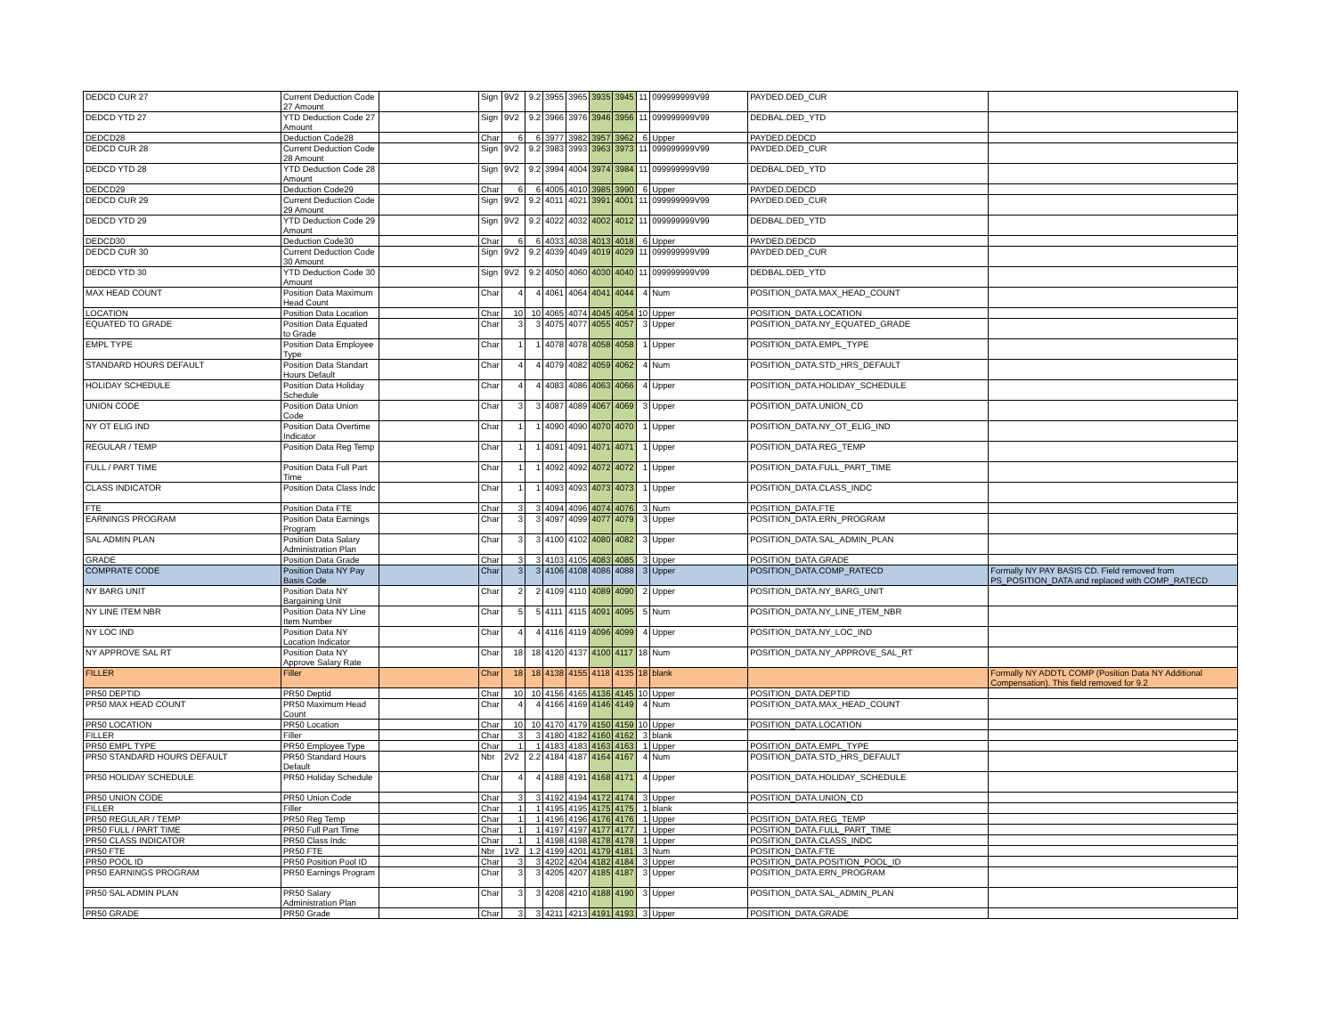| DEDCD CUR 27 | Current Deduction Code 27 Amount | | Sign | 9V2 | 9.2 | 3955 | 3965 | 3935 | 3945 | 11 | 099999999V99 | PAYDED.DED_CUR | |
| DEDCD YTD 27 | YTD Deduction Code 27 Amount | | Sign | 9V2 | 9.2 | 3966 | 3976 | 3946 | 3956 | 11 | 099999999V99 | DEDBAL.DED_YTD | |
| DEDCD28 | Deduction Code28 | | Char | 6 | 6 | 3977 | 3982 | 3957 | 3962 | 6 | Upper | PAYDED.DEDCD | |
| DEDCD CUR 28 | Current Deduction Code 28 Amount | | Sign | 9V2 | 9.2 | 3983 | 3993 | 3963 | 3973 | 11 | 099999999V99 | PAYDED.DED_CUR | |
| DEDCD YTD 28 | YTD Deduction Code 28 Amount | | Sign | 9V2 | 9.2 | 3994 | 4004 | 3974 | 3984 | 11 | 099999999V99 | DEDBAL.DED_YTD | |
| DEDCD29 | Deduction Code29 | | Char | 6 | 6 | 4005 | 4010 | 3985 | 3990 | 6 | Upper | PAYDED.DEDCD | |
| DEDCD CUR 29 | Current Deduction Code 29 Amount | | Sign | 9V2 | 9.2 | 4011 | 4021 | 3991 | 4001 | 11 | 099999999V99 | PAYDED.DED_CUR | |
| DEDCD YTD 29 | YTD Deduction Code 29 Amount | | Sign | 9V2 | 9.2 | 4022 | 4032 | 4002 | 4012 | 11 | 099999999V99 | DEDBAL.DED_YTD | |
| DEDCD30 | Deduction Code30 | | Char | 6 | 6 | 4033 | 4038 | 4013 | 4018 | 6 | Upper | PAYDED.DEDCD | |
| DEDCD CUR 30 | Current Deduction Code 30 Amount | | Sign | 9V2 | 9.2 | 4039 | 4049 | 4019 | 4029 | 11 | 099999999V99 | PAYDED.DED_CUR | |
| DEDCD YTD 30 | YTD Deduction Code 30 Amount | | Sign | 9V2 | 9.2 | 4050 | 4060 | 4030 | 4040 | 11 | 099999999V99 | DEDBAL.DED_YTD | |
| MAX HEAD COUNT | Position Data Maximum Head Count | | Char | 4 | 4 | 4061 | 4064 | 4041 | 4044 | 4 | Num | POSITION_DATA.MAX_HEAD_COUNT | |
| LOCATION | Position Data Location | | Char | 10 | 10 | 4065 | 4074 | 4045 | 4054 | 10 | Upper | POSITION_DATA.LOCATION | |
| EQUATED TO GRADE | Position Data Equated to Grade | | Char | 3 | 3 | 4075 | 4077 | 4055 | 4057 | 3 | Upper | POSITION_DATA.NY_EQUATED_GRADE | |
| EMPL TYPE | Position Data Employee Type | | Char | 1 | 1 | 4078 | 4078 | 4058 | 4058 | 1 | Upper | POSITION_DATA.EMPL_TYPE | |
| STANDARD HOURS DEFAULT | Position Data Standart Hours Default | | Char | 4 | 4 | 4079 | 4082 | 4059 | 4062 | 4 | Num | POSITION_DATA.STD_HRS_DEFAULT | |
| HOLIDAY SCHEDULE | Position Data Holiday Schedule | | Char | 4 | 4 | 4083 | 4086 | 4063 | 4066 | 4 | Upper | POSITION_DATA.HOLIDAY_SCHEDULE | |
| UNION CODE | Position Data Union Code | | Char | 3 | 3 | 4087 | 4089 | 4067 | 4069 | 3 | Upper | POSITION_DATA.UNION_CD | |
| NY OT ELIG IND | Position Data Overtime Indicator | | Char | 1 | 1 | 4090 | 4090 | 4070 | 4070 | 1 | Upper | POSITION_DATA.NY_OT_ELIG_IND | |
| REGULAR / TEMP | Position Data Reg Temp | | Char | 1 | 1 | 4091 | 4091 | 4071 | 4071 | 1 | Upper | POSITION_DATA.REG_TEMP | |
| FULL / PART TIME | Position Data Full Part Time | | Char | 1 | 1 | 4092 | 4092 | 4072 | 4072 | 1 | Upper | POSITION_DATA.FULL_PART_TIME | |
| CLASS INDICATOR | Position Data Class Indc | | Char | 1 | 1 | 4093 | 4093 | 4073 | 4073 | 1 | Upper | POSITION_DATA.CLASS_INDC | |
| FTE | Position Data FTE | | Char | 3 | 3 | 4094 | 4096 | 4074 | 4076 | 3 | Num | POSITION_DATA.FTE | |
| EARNINGS PROGRAM | Position Data Earnings Program | | Char | 3 | 3 | 4097 | 4099 | 4077 | 4079 | 3 | Upper | POSITION_DATA.ERN_PROGRAM | |
| SAL ADMIN PLAN | Position Data Salary Administration Plan | | Char | 3 | 3 | 4100 | 4102 | 4080 | 4082 | 3 | Upper | POSITION_DATA.SAL_ADMIN_PLAN | |
| GRADE | Position Data Grade | | Char | 3 | 3 | 4103 | 4105 | 4083 | 4085 | 3 | Upper | POSITION_DATA.GRADE | |
| COMPRATE CODE | Position Data NY Pay Basis Code | | Char | 3 | 3 | 4106 | 4108 | 4086 | 4088 | 3 | Upper | POSITION_DATA.COMP_RATECD | Formally NY PAY BASIS CD. Field removed from PS_POSITION_DATA and replaced with COMP_RATECD |
| NY BARG UNIT | Position Data NY Bargaining Unit | | Char | 2 | 2 | 4109 | 4110 | 4089 | 4090 | 2 | Upper | POSITION_DATA.NY_BARG_UNIT | |
| NY LINE ITEM NBR | Position Data NY Line Item Number | | Char | 5 | 5 | 4111 | 4115 | 4091 | 4095 | 5 | Num | POSITION_DATA.NY_LINE_ITEM_NBR | |
| NY LOC IND | Position Data NY Location Indicator | | Char | 4 | 4 | 4116 | 4119 | 4096 | 4099 | 4 | Upper | POSITION_DATA.NY_LOC_IND | |
| NY APPROVE SAL RT | Position Data NY Approve Salary Rate | | Char | 18 | 18 | 4120 | 4137 | 4100 | 4117 | 18 | Num | POSITION_DATA.NY_APPROVE_SAL_RT | |
| FILLER | Filler | | Char | 18 | 18 | 4138 | 4155 | 4118 | 4135 | 18 | blank | | Formally NY ADDTL COMP (Position Data NY Additional Compensation). This field removed for 9.2 |
| PR50 DEPTID | PR50 Deptid | | Char | 10 | 10 | 4156 | 4165 | 4136 | 4145 | 10 | Upper | POSITION_DATA.DEPTID | |
| PR50 MAX HEAD COUNT | PR50 Maximum Head Count | | Char | 4 | 4 | 4166 | 4169 | 4146 | 4149 | 4 | Num | POSITION_DATA.MAX_HEAD_COUNT | |
| PR50 LOCATION | PR50 Location | | Char | 10 | 10 | 4170 | 4179 | 4150 | 4159 | 10 | Upper | POSITION_DATA.LOCATION | |
| FILLER | Filler | | Char | 3 | 3 | 4180 | 4182 | 4160 | 4162 | 3 | blank | | |
| PR50 EMPL TYPE | PR50 Employee Type | | Char | 1 | 1 | 4183 | 4183 | 4163 | 4163 | 1 | Upper | POSITION_DATA.EMPL_TYPE | |
| PR50 STANDARD HOURS DEFAULT | PR50 Standard Hours Default | | Nbr | 2V2 | 2.2 | 4184 | 4187 | 4164 | 4167 | 4 | Num | POSITION_DATA.STD_HRS_DEFAULT | |
| PR50 HOLIDAY SCHEDULE | PR50 Holiday Schedule | | Char | 4 | 4 | 4188 | 4191 | 4168 | 4171 | 4 | Upper | POSITION_DATA.HOLIDAY_SCHEDULE | |
| PR50 UNION CODE | PR50 Union Code | | Char | 3 | 3 | 4192 | 4194 | 4172 | 4174 | 3 | Upper | POSITION_DATA.UNION_CD | |
| FILLER | Filler | | Char | 1 | 1 | 4195 | 4195 | 4175 | 4175 | 1 | blank | | |
| PR50 REGULAR / TEMP | PR50 Reg Temp | | Char | 1 | 1 | 4196 | 4196 | 4176 | 4176 | 1 | Upper | POSITION_DATA.REG_TEMP | |
| PR50 FULL / PART TIME | PR50 Full Part Time | | Char | 1 | 1 | 4197 | 4197 | 4177 | 4177 | 1 | Upper | POSITION_DATA.FULL_PART_TIME | |
| PR50 CLASS INDICATOR | PR50 Class Indc | | Char | 1 | 1 | 4198 | 4198 | 4178 | 4178 | 1 | Upper | POSITION_DATA.CLASS_INDC | |
| PR50 FTE | PR50 FTE | | Nbr | 1V2 | 1.2 | 4199 | 4201 | 4179 | 4181 | 3 | Num | POSITION_DATA.FTE | |
| PR50 POOL ID | PR50 Position Pool ID | | Char | 3 | 3 | 4202 | 4204 | 4182 | 4184 | 3 | Upper | POSITION_DATA.POSITION_POOL_ID | |
| PR50 EARNINGS PROGRAM | PR50 Earnings Program | | Char | 3 | 3 | 4205 | 4207 | 4185 | 4187 | 3 | Upper | POSITION_DATA.ERN_PROGRAM | |
| PR50 SAL ADMIN PLAN | PR50 Salary Administration Plan | | Char | 3 | 3 | 4208 | 4210 | 4188 | 4190 | 3 | Upper | POSITION_DATA.SAL_ADMIN_PLAN | |
| PR50 GRADE | PR50 Grade | | Char | 3 | 3 | 4211 | 4213 | 4191 | 4193 | 3 | Upper | POSITION_DATA.GRADE | |